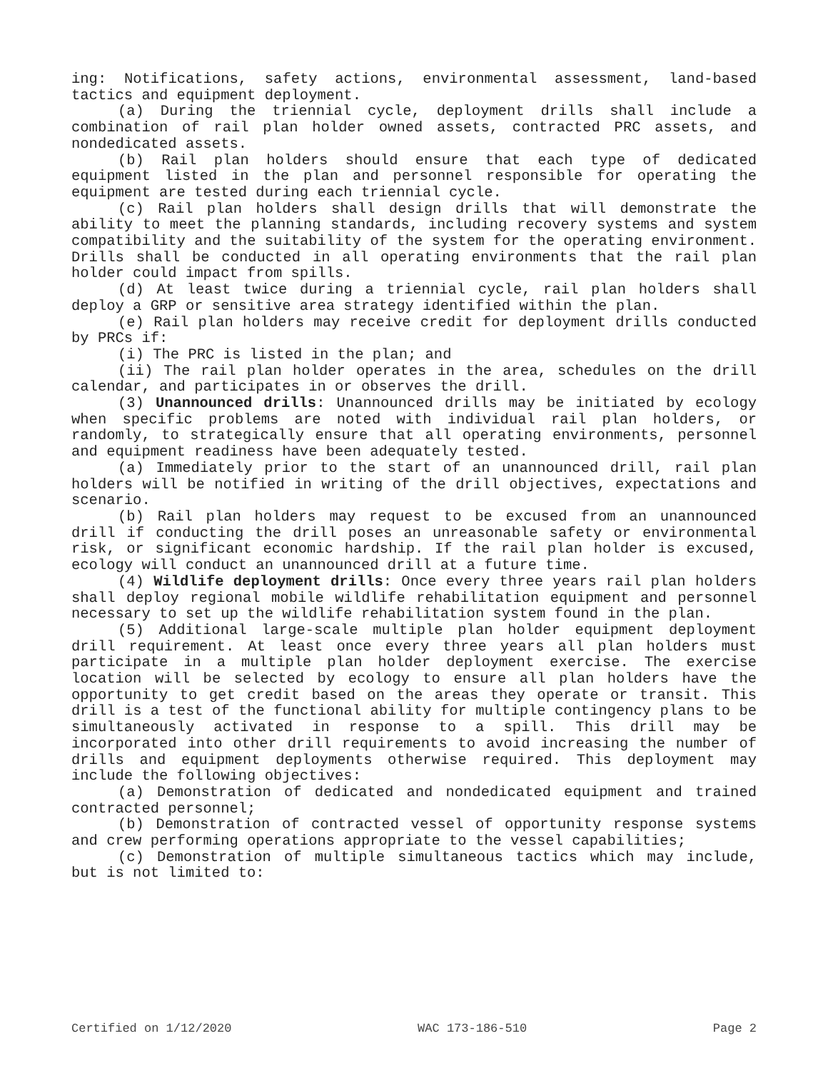ing: Notifications, safety actions, environmental assessment, land-based tactics and equipment deployment.
(a) During the triennial cycle, deployment drills shall include a combination of rail plan holder owned assets, contracted PRC assets, and nondedicated assets.
(b) Rail plan holders should ensure that each type of dedicated equipment listed in the plan and personnel responsible for operating the equipment are tested during each triennial cycle.
(c) Rail plan holders shall design drills that will demonstrate the ability to meet the planning standards, including recovery systems and system compatibility and the suitability of the system for the operating environment. Drills shall be conducted in all operating environments that the rail plan holder could impact from spills.
(d) At least twice during a triennial cycle, rail plan holders shall deploy a GRP or sensitive area strategy identified within the plan.
(e) Rail plan holders may receive credit for deployment drills conducted by PRCs if:
(i) The PRC is listed in the plan; and
(ii) The rail plan holder operates in the area, schedules on the drill calendar, and participates in or observes the drill.
(3) Unannounced drills: Unannounced drills may be initiated by ecology when specific problems are noted with individual rail plan holders, or randomly, to strategically ensure that all operating environments, personnel and equipment readiness have been adequately tested.
(a) Immediately prior to the start of an unannounced drill, rail plan holders will be notified in writing of the drill objectives, expectations and scenario.
(b) Rail plan holders may request to be excused from an unannounced drill if conducting the drill poses an unreasonable safety or environmental risk, or significant economic hardship. If the rail plan holder is excused, ecology will conduct an unannounced drill at a future time.
(4) Wildlife deployment drills: Once every three years rail plan holders shall deploy regional mobile wildlife rehabilitation equipment and personnel necessary to set up the wildlife rehabilitation system found in the plan.
(5) Additional large-scale multiple plan holder equipment deployment drill requirement. At least once every three years all plan holders must participate in a multiple plan holder deployment exercise. The exercise location will be selected by ecology to ensure all plan holders have the opportunity to get credit based on the areas they operate or transit. This drill is a test of the functional ability for multiple contingency plans to be simultaneously activated in response to a spill. This drill may be incorporated into other drill requirements to avoid increasing the number of drills and equipment deployments otherwise required. This deployment may include the following objectives:
(a) Demonstration of dedicated and nondedicated equipment and trained contracted personnel;
(b) Demonstration of contracted vessel of opportunity response systems and crew performing operations appropriate to the vessel capabilities;
(c) Demonstration of multiple simultaneous tactics which may include, but is not limited to:
Certified on 1/12/2020 WAC 173-186-510 Page 2